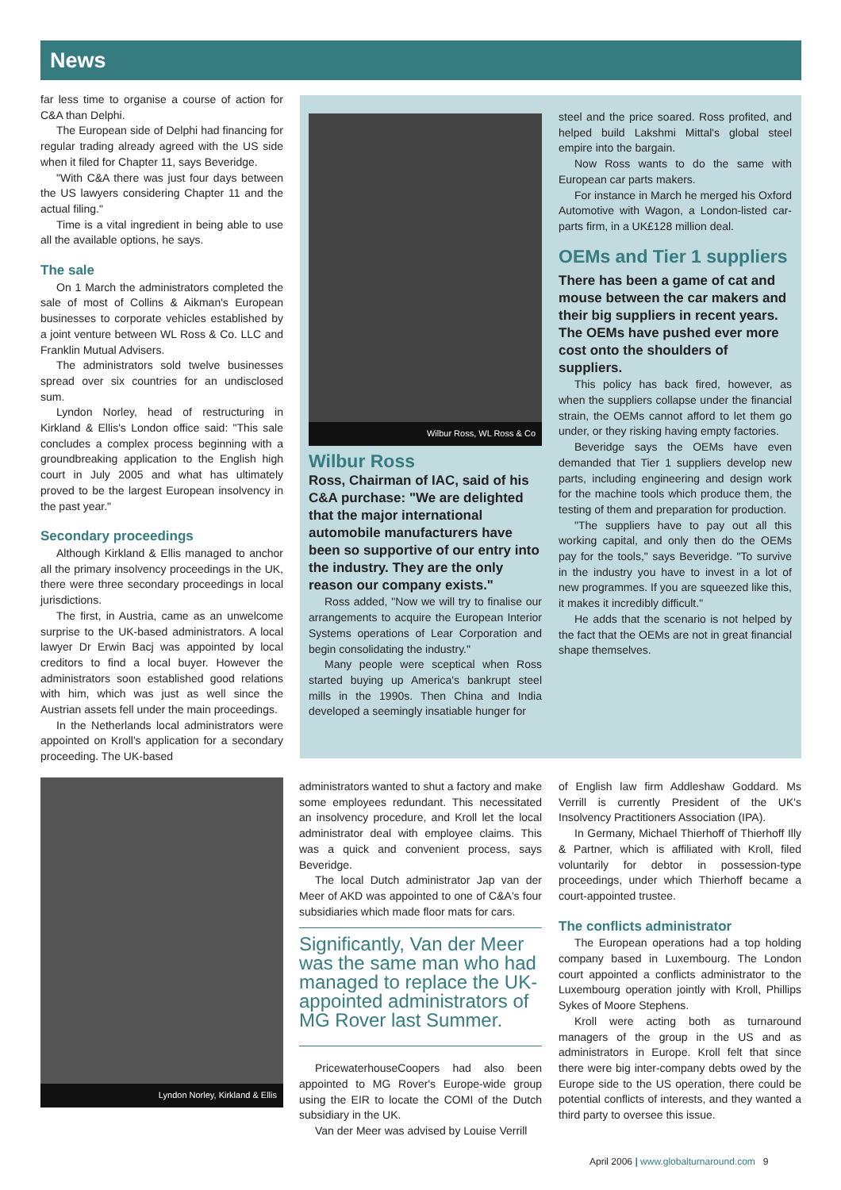News
far less time to organise a course of action for C&A than Delphi.
The European side of Delphi had financing for regular trading already agreed with the US side when it filed for Chapter 11, says Beveridge.
"With C&A there was just four days between the US lawyers considering Chapter 11 and the actual filing."
Time is a vital ingredient in being able to use all the available options, he says.
The sale
On 1 March the administrators completed the sale of most of Collins & Aikman's European businesses to corporate vehicles established by a joint venture between WL Ross & Co. LLC and Franklin Mutual Advisers.
The administrators sold twelve businesses spread over six countries for an undisclosed sum.
Lyndon Norley, head of restructuring in Kirkland & Ellis's London office said: "This sale concludes a complex process beginning with a groundbreaking application to the English high court in July 2005 and what has ultimately proved to be the largest European insolvency in the past year."
Secondary proceedings
Although Kirkland & Ellis managed to anchor all the primary insolvency proceedings in the UK, there were three secondary proceedings in local jurisdictions.
The first, in Austria, came as an unwelcome surprise to the UK-based administrators. A local lawyer Dr Erwin Bacj was appointed by local creditors to find a local buyer. However the administrators soon established good relations with him, which was just as well since the Austrian assets fell under the main proceedings.
In the Netherlands local administrators were appointed on Kroll's application for a secondary proceeding. The UK-based
Lyndon Norley, Kirkland & Ellis
Wilbur Ross, WL Ross & Co
Wilbur Ross
Ross, Chairman of IAC, said of his C&A purchase: "We are delighted that the major international automobile manufacturers have been so supportive of our entry into the industry. They are the only reason our company exists."
Ross added, "Now we will try to finalise our arrangements to acquire the European Interior Systems operations of Lear Corporation and begin consolidating the industry."
Many people were sceptical when Ross started buying up America's bankrupt steel mills in the 1990s. Then China and India developed a seemingly insatiable hunger for
steel and the price soared. Ross profited, and helped build Lakshmi Mittal's global steel empire into the bargain.
Now Ross wants to do the same with European car parts makers.
For instance in March he merged his Oxford Automotive with Wagon, a London-listed car-parts firm, in a UK£128 million deal.
OEMs and Tier 1 suppliers
There has been a game of cat and mouse between the car makers and their big suppliers in recent years. The OEMs have pushed ever more cost onto the shoulders of suppliers.
This policy has back fired, however, as when the suppliers collapse under the financial strain, the OEMs cannot afford to let them go under, or they risking having empty factories.
Beveridge says the OEMs have even demanded that Tier 1 suppliers develop new parts, including engineering and design work for the machine tools which produce them, the testing of them and preparation for production.
"The suppliers have to pay out all this working capital, and only then do the OEMs pay for the tools," says Beveridge. "To survive in the industry you have to invest in a lot of new programmes. If you are squeezed like this, it makes it incredibly difficult."
He adds that the scenario is not helped by the fact that the OEMs are not in great financial shape themselves.
administrators wanted to shut a factory and make some employees redundant. This necessitated an insolvency procedure, and Kroll let the local administrator deal with employee claims. This was a quick and convenient process, says Beveridge.
The local Dutch administrator Jap van der Meer of AKD was appointed to one of C&A's four subsidiaries which made floor mats for cars.
Significantly, Van der Meer was the same man who had managed to replace the UK-appointed administrators of MG Rover last Summer.
PricewaterhouseCoopers had also been appointed to MG Rover's Europe-wide group using the EIR to locate the COMI of the Dutch subsidiary in the UK.
Van der Meer was advised by Louise Verrill
of English law firm Addleshaw Goddard. Ms Verrill is currently President of the UK's Insolvency Practitioners Association (IPA).
In Germany, Michael Thierhoff of Thierhoff Illy & Partner, which is affiliated with Kroll, filed voluntarily for debtor in possession-type proceedings, under which Thierhoff became a court-appointed trustee.
The conflicts administrator
The European operations had a top holding company based in Luxembourg. The London court appointed a conflicts administrator to the Luxembourg operation jointly with Kroll, Phillips Sykes of Moore Stephens.
Kroll were acting both as turnaround managers of the group in the US and as administrators in Europe. Kroll felt that since there were big inter-company debts owed by the Europe side to the US operation, there could be potential conflicts of interests, and they wanted a third party to oversee this issue.
April 2006 | www.globalturnaround.com 9